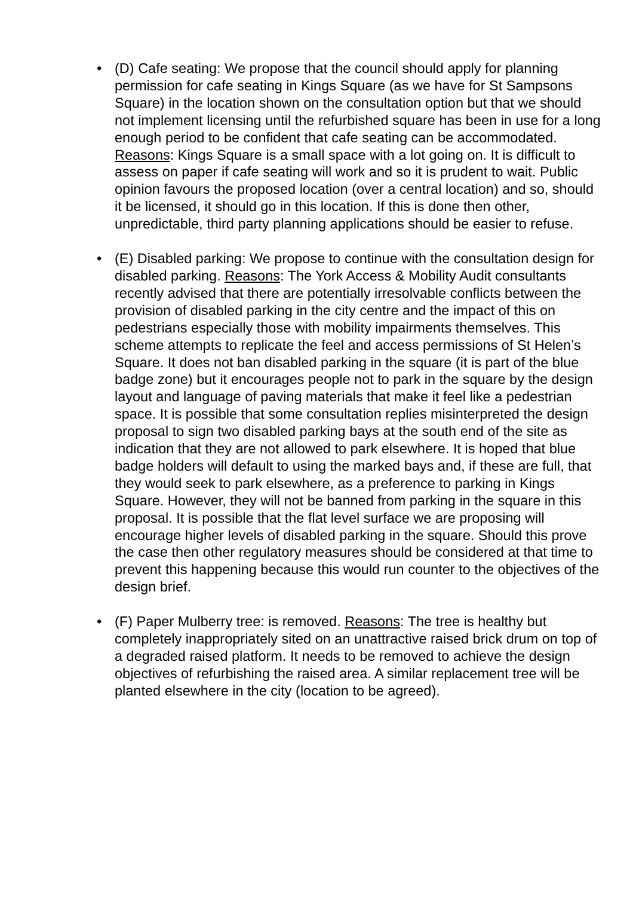• (D) Cafe seating: We propose that the council should apply for planning permission for cafe seating in Kings Square (as we have for St Sampsons Square) in the location shown on the consultation option but that we should not implement licensing until the refurbished square has been in use for a long enough period to be confident that cafe seating can be accommodated. Reasons: Kings Square is a small space with a lot going on. It is difficult to assess on paper if cafe seating will work and so it is prudent to wait. Public opinion favours the proposed location (over a central location) and so, should it be licensed, it should go in this location. If this is done then other, unpredictable, third party planning applications should be easier to refuse.
• (E) Disabled parking: We propose to continue with the consultation design for disabled parking. Reasons: The York Access & Mobility Audit consultants recently advised that there are potentially irresolvable conflicts between the provision of disabled parking in the city centre and the impact of this on pedestrians especially those with mobility impairments themselves. This scheme attempts to replicate the feel and access permissions of St Helen’s Square. It does not ban disabled parking in the square (it is part of the blue badge zone) but it encourages people not to park in the square by the design layout and language of paving materials that make it feel like a pedestrian space. It is possible that some consultation replies misinterpreted the design proposal to sign two disabled parking bays at the south end of the site as indication that they are not allowed to park elsewhere. It is hoped that blue badge holders will default to using the marked bays and, if these are full, that they would seek to park elsewhere, as a preference to parking in Kings Square. However, they will not be banned from parking in the square in this proposal. It is possible that the flat level surface we are proposing will encourage higher levels of disabled parking in the square. Should this prove the case then other regulatory measures should be considered at that time to prevent this happening because this would run counter to the objectives of the design brief.
• (F) Paper Mulberry tree: is removed. Reasons: The tree is healthy but completely inappropriately sited on an unattractive raised brick drum on top of a degraded raised platform. It needs to be removed to achieve the design objectives of refurbishing the raised area. A similar replacement tree will be planted elsewhere in the city (location to be agreed).